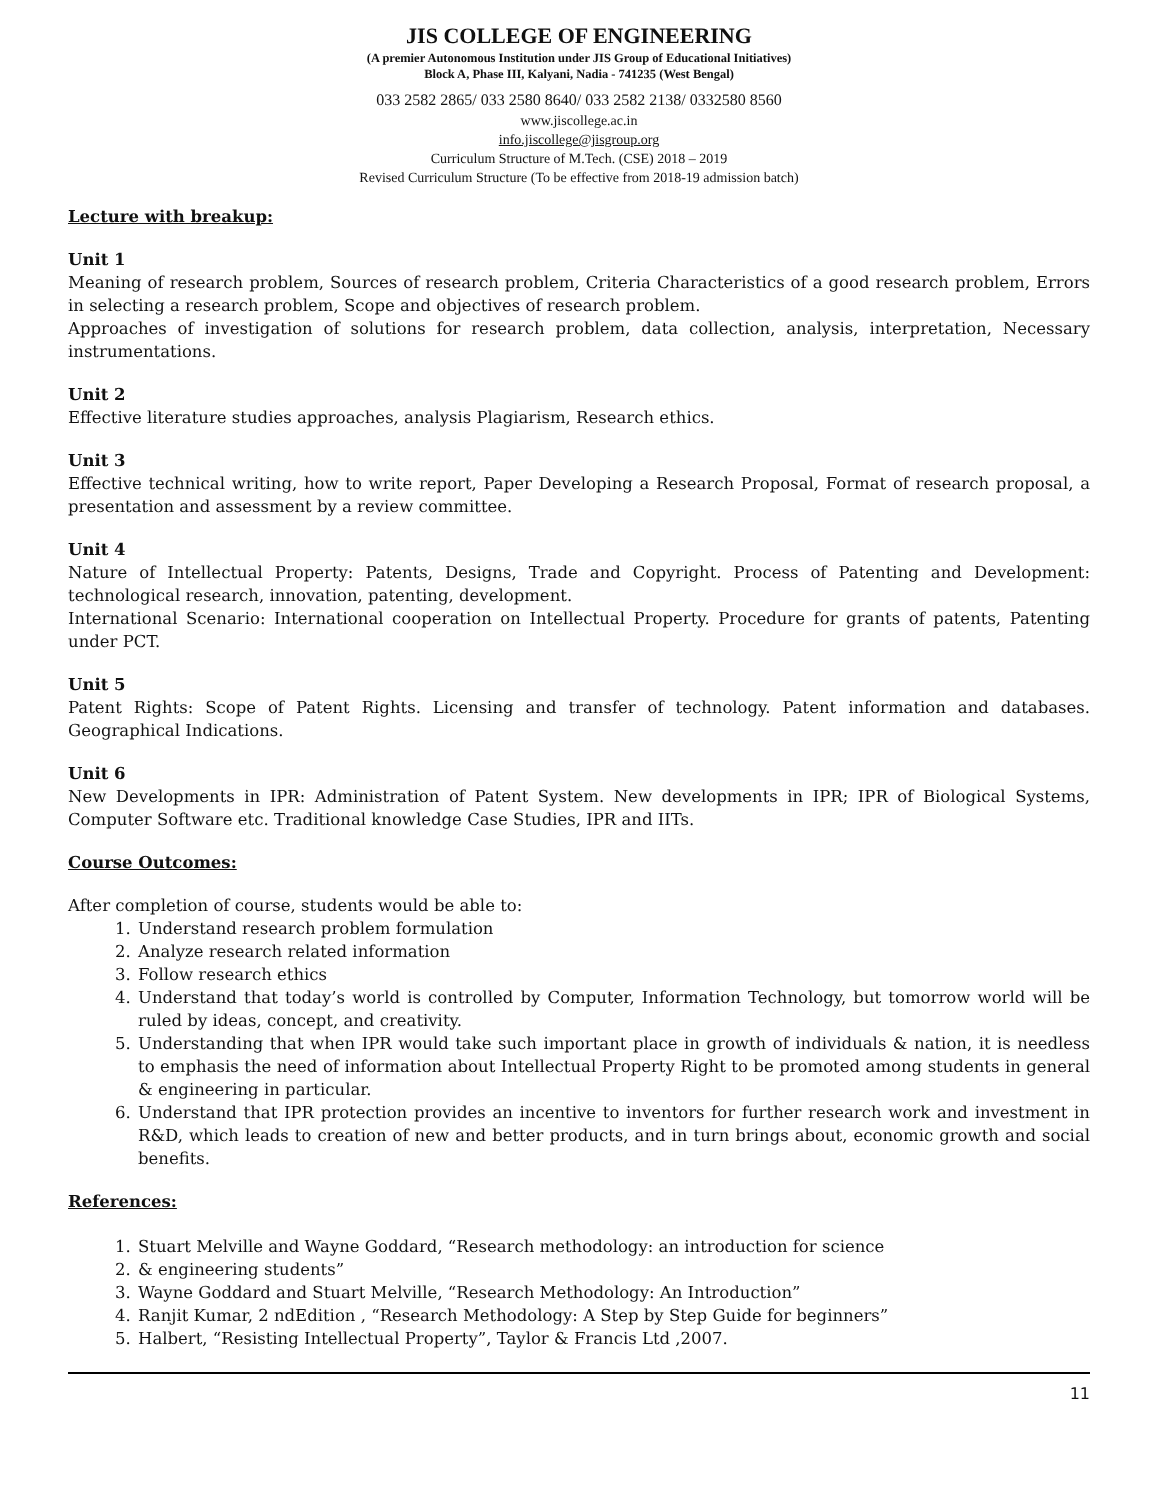JIS COLLEGE OF ENGINEERING
(A premier Autonomous Institution under JIS Group of Educational Initiatives)
Block A, Phase III, Kalyani, Nadia - 741235 (West Bengal)
033 2582 2865/ 033 2580 8640/ 033 2582 2138/ 0332580 8560
www.jiscollege.ac.in
info.jiscollege@jisgroup.org
Curriculum Structure of M.Tech. (CSE) 2018 – 2019
Revised Curriculum Structure (To be effective from 2018-19 admission batch)
Lecture with breakup:
Unit 1
Meaning of research problem, Sources of research problem, Criteria Characteristics of a good research problem, Errors in selecting a research problem, Scope and objectives of research problem.
Approaches of investigation of solutions for research problem, data collection, analysis, interpretation, Necessary instrumentations.
Unit 2
Effective literature studies approaches, analysis Plagiarism, Research ethics.
Unit 3
Effective technical writing, how to write report, Paper Developing a Research Proposal, Format of research proposal, a presentation and assessment by a review committee.
Unit 4
Nature of Intellectual Property: Patents, Designs, Trade and Copyright. Process of Patenting and Development: technological research, innovation, patenting, development.
International Scenario: International cooperation on Intellectual Property. Procedure for grants of patents, Patenting under PCT.
Unit 5
Patent Rights: Scope of Patent Rights. Licensing and transfer of technology. Patent information and databases. Geographical Indications.
Unit 6
New Developments in IPR: Administration of Patent System. New developments in IPR; IPR of Biological Systems, Computer Software etc. Traditional knowledge Case Studies, IPR and IITs.
Course Outcomes:
After completion of course, students would be able to:
1. Understand research problem formulation
2. Analyze research related information
3. Follow research ethics
4. Understand that today’s world is controlled by Computer, Information Technology, but tomorrow world will be ruled by ideas, concept, and creativity.
5. Understanding that when IPR would take such important place in growth of individuals & nation, it is needless to emphasis the need of information about Intellectual Property Right to be promoted among students in general & engineering in particular.
6. Understand that IPR protection provides an incentive to inventors for further research work and investment in R&D, which leads to creation of new and better products, and in turn brings about, economic growth and social benefits.
References:
1. Stuart Melville and Wayne Goddard, “Research methodology: an introduction for science
2. & engineering students”
3. Wayne Goddard and Stuart Melville, “Research Methodology: An Introduction”
4. Ranjit Kumar, 2 ndEdition , “Research Methodology: A Step by Step Guide for beginners”
5. Halbert, “Resisting Intellectual Property”, Taylor & Francis Ltd ,2007.
11